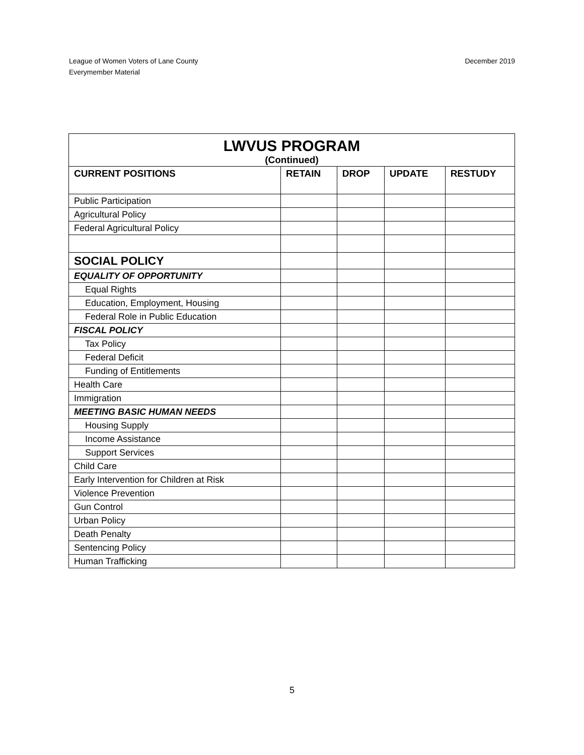December 2019 League of Women Voters of Lane County
Everymember Material
| LWVUS PROGRAM (Continued) | | | | |
| CURRENT POSITIONS | RETAIN | DROP | UPDATE | RESTUDY |
| Public Participation | | | | |
| Agricultural Policy | | | | |
| Federal Agricultural Policy | | | | |
| SOCIAL POLICY | | | | |
| EQUALITY OF OPPORTUNITY | | | | |
| Equal Rights | | | | |
| Education, Employment, Housing | | | | |
| Federal Role in Public Education | | | | |
| FISCAL POLICY | | | | |
| Tax Policy | | | | |
| Federal Deficit | | | | |
| Funding of Entitlements | | | | |
| Health Care | | | | |
| Immigration | | | | |
| MEETING BASIC HUMAN NEEDS | | | | |
| Housing Supply | | | | |
| Income Assistance | | | | |
| Support Services | | | | |
| Child Care | | | | |
| Early Intervention for Children at Risk | | | | |
| Violence Prevention | | | | |
| Gun Control | | | | |
| Urban Policy | | | | |
| Death Penalty | | | | |
| Sentencing Policy | | | | |
| Human Trafficking | | | | |
5